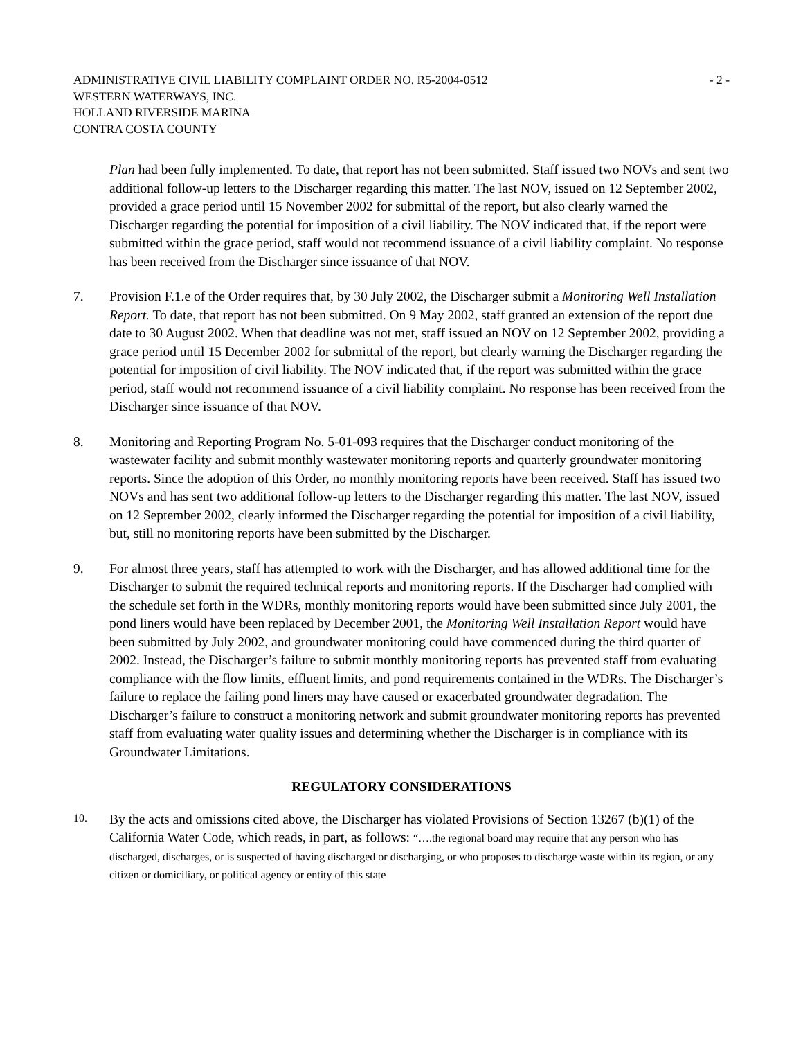ADMINISTRATIVE CIVIL LIABILITY COMPLAINT ORDER NO. R5-2004-0512
WESTERN WATERWAYS, INC.
HOLLAND RIVERSIDE MARINA
CONTRA COSTA COUNTY
- 2 -
Plan had been fully implemented. To date, that report has not been submitted. Staff issued two NOVs and sent two additional follow-up letters to the Discharger regarding this matter. The last NOV, issued on 12 September 2002, provided a grace period until 15 November 2002 for submittal of the report, but also clearly warned the Discharger regarding the potential for imposition of a civil liability. The NOV indicated that, if the report were submitted within the grace period, staff would not recommend issuance of a civil liability complaint. No response has been received from the Discharger since issuance of that NOV.
7. Provision F.1.e of the Order requires that, by 30 July 2002, the Discharger submit a Monitoring Well Installation Report. To date, that report has not been submitted. On 9 May 2002, staff granted an extension of the report due date to 30 August 2002. When that deadline was not met, staff issued an NOV on 12 September 2002, providing a grace period until 15 December 2002 for submittal of the report, but clearly warning the Discharger regarding the potential for imposition of civil liability. The NOV indicated that, if the report was submitted within the grace period, staff would not recommend issuance of a civil liability complaint. No response has been received from the Discharger since issuance of that NOV.
8. Monitoring and Reporting Program No. 5-01-093 requires that the Discharger conduct monitoring of the wastewater facility and submit monthly wastewater monitoring reports and quarterly groundwater monitoring reports. Since the adoption of this Order, no monthly monitoring reports have been received. Staff has issued two NOVs and has sent two additional follow-up letters to the Discharger regarding this matter. The last NOV, issued on 12 September 2002, clearly informed the Discharger regarding the potential for imposition of a civil liability, but, still no monitoring reports have been submitted by the Discharger.
9. For almost three years, staff has attempted to work with the Discharger, and has allowed additional time for the Discharger to submit the required technical reports and monitoring reports. If the Discharger had complied with the schedule set forth in the WDRs, monthly monitoring reports would have been submitted since July 2001, the pond liners would have been replaced by December 2001, the Monitoring Well Installation Report would have been submitted by July 2002, and groundwater monitoring could have commenced during the third quarter of 2002. Instead, the Discharger’s failure to submit monthly monitoring reports has prevented staff from evaluating compliance with the flow limits, effluent limits, and pond requirements contained in the WDRs. The Discharger’s failure to replace the failing pond liners may have caused or exacerbated groundwater degradation. The Discharger’s failure to construct a monitoring network and submit groundwater monitoring reports has prevented staff from evaluating water quality issues and determining whether the Discharger is in compliance with its Groundwater Limitations.
REGULATORY CONSIDERATIONS
10.
By the acts and omissions cited above, the Discharger has violated Provisions of Section 13267 (b)(1) of the California Water Code, which reads, in part, as follows: “….the regional board may require that any person who has discharged, discharges, or is suspected of having discharged or discharging, or who proposes to discharge waste within its region, or any citizen or domiciliary, or political agency or entity of this state